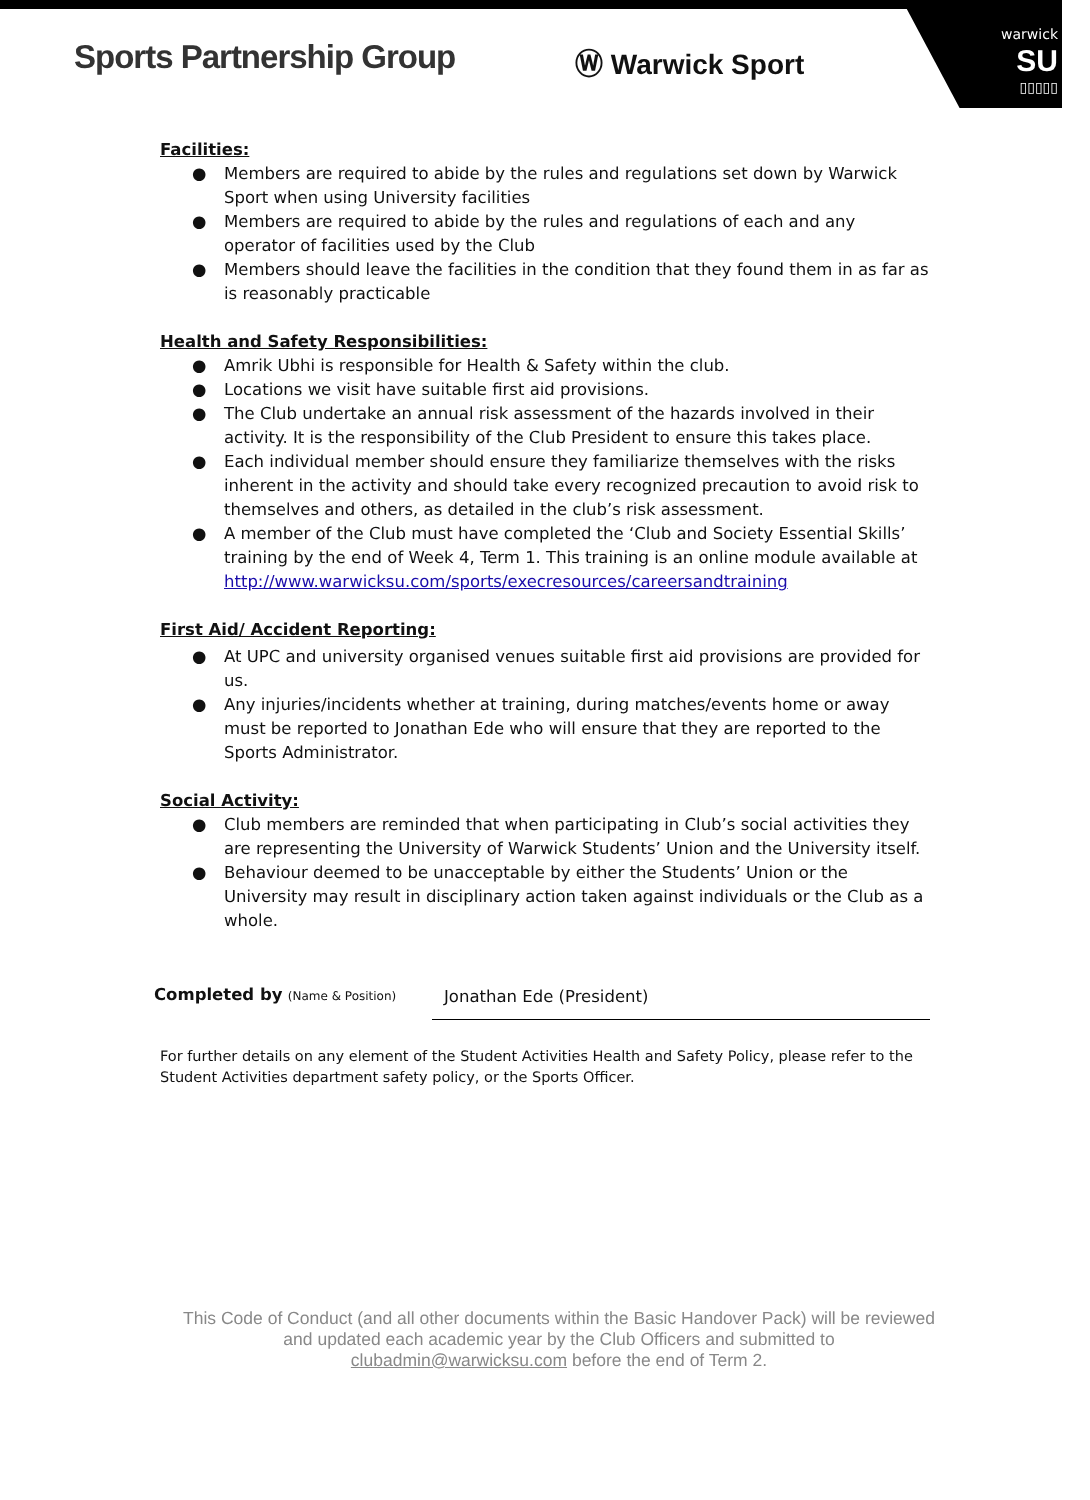Sports Partnership Group Ⓦ Warwick Sport
warwick
SU
▯▯▯▯▯
Facilities:
● Members are required to abide by the rules and regulations set down by Warwick Sport when using University facilities
● Members are required to abide by the rules and regulations of each and any operator of facilities used by the Club
● Members should leave the facilities in the condition that they found them in as far as is reasonably practicable
Health and Safety Responsibilities:
● Amrik Ubhi is responsible for Health & Safety within the club.
● Locations we visit have suitable first aid provisions.
● The Club undertake an annual risk assessment of the hazards involved in their activity. It is the responsibility of the Club President to ensure this takes place.
● Each individual member should ensure they familiarize themselves with the risks inherent in the activity and should take every recognized precaution to avoid risk to themselves and others, as detailed in the club’s risk assessment.
● A member of the Club must have completed the ‘Club and Society Essential Skills’ training by the end of Week 4, Term 1. This training is an online module available at http://www.warwicksu.com/sports/execresources/careersandtraining
First Aid/ Accident Reporting:
● At UPC and university organised venues suitable first aid provisions are provided for us.
● Any injuries/incidents whether at training, during matches/events home or away must be reported to Jonathan Ede who will ensure that they are reported to the Sports Administrator.
Social Activity:
● Club members are reminded that when participating in Club’s social activities they are representing the University of Warwick Students’ Union and the University itself.
● Behaviour deemed to be unacceptable by either the Students’ Union or the University may result in disciplinary action taken against individuals or the Club as a whole.
Completed by (Name & Position)
Jonathan Ede (President)
For further details on any element of the Student Activities Health and Safety Policy, please refer to the Student Activities department safety policy, or the Sports Officer.
This Code of Conduct (and all other documents within the Basic Handover Pack) will be reviewed
and updated each academic year by the Club Officers and submitted to
clubadmin@warwicksu.com before the end of Term 2.